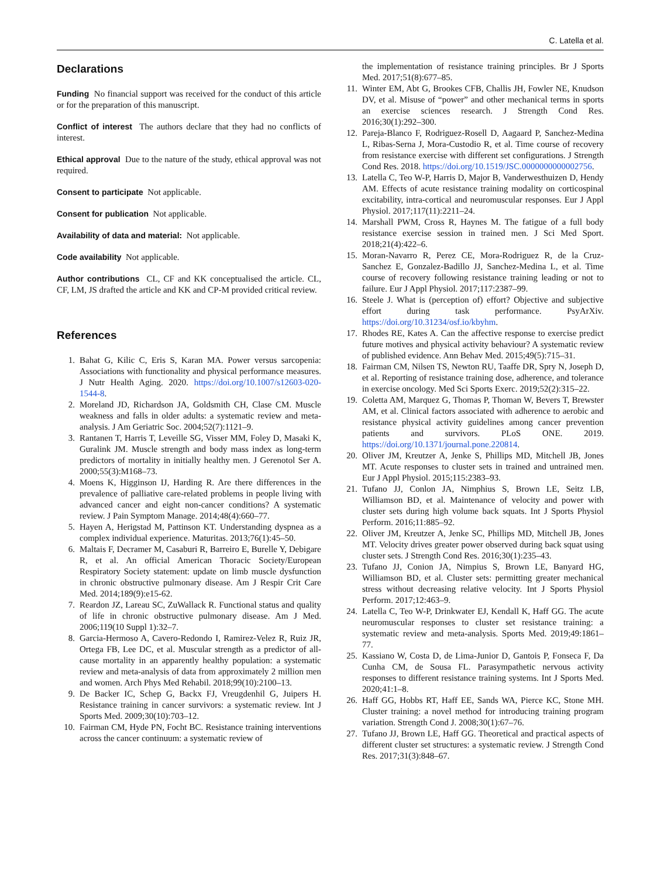C. Latella et al.
Declarations
Funding No financial support was received for the conduct of this article or for the preparation of this manuscript.
Conflict of interest The authors declare that they had no conflicts of interest.
Ethical approval Due to the nature of the study, ethical approval was not required.
Consent to participate Not applicable.
Consent for publication Not applicable.
Availability of data and material: Not applicable.
Code availability Not applicable.
Author contributions CL, CF and KK conceptualised the article. CL, CF, LM, JS drafted the article and KK and CP-M provided critical review.
References
1. Bahat G, Kilic C, Eris S, Karan MA. Power versus sarcopenia: Associations with functionality and physical performance measures. J Nutr Health Aging. 2020. https://doi.org/10.1007/s12603-020-1544-8.
2. Moreland JD, Richardson JA, Goldsmith CH, Clase CM. Muscle weakness and falls in older adults: a systematic review and meta-analysis. J Am Geriatric Soc. 2004;52(7):1121–9.
3. Rantanen T, Harris T, Leveille SG, Visser MM, Foley D, Masaki K, Guralink JM. Muscle strength and body mass index as long-term predictors of mortality in initially healthy men. J Gerenotol Ser A. 2000;55(3):M168–73.
4. Moens K, Higginson IJ, Harding R. Are there differences in the prevalence of palliative care-related problems in people living with advanced cancer and eight non-cancer conditions? A systematic review. J Pain Symptom Manage. 2014;48(4):660–77.
5. Hayen A, Herigstad M, Pattinson KT. Understanding dyspnea as a complex individual experience. Maturitas. 2013;76(1):45–50.
6. Maltais F, Decramer M, Casaburi R, Barreiro E, Burelle Y, Debigare R, et al. An official American Thoracic Society/European Respiratory Society statement: update on limb muscle dysfunction in chronic obstructive pulmonary disease. Am J Respir Crit Care Med. 2014;189(9):e15-62.
7. Reardon JZ, Lareau SC, ZuWallack R. Functional status and quality of life in chronic obstructive pulmonary disease. Am J Med. 2006;119(10 Suppl 1):32–7.
8. Garcia-Hermoso A, Cavero-Redondo I, Ramirez-Velez R, Ruiz JR, Ortega FB, Lee DC, et al. Muscular strength as a predictor of all-cause mortality in an apparently healthy population: a systematic review and meta-analysis of data from approximately 2 million men and women. Arch Phys Med Rehabil. 2018;99(10):2100–13.
9. De Backer IC, Schep G, Backx FJ, Vreugdenhil G, Juipers H. Resistance training in cancer survivors: a systematic review. Int J Sports Med. 2009;30(10):703–12.
10. Fairman CM, Hyde PN, Focht BC. Resistance training interventions across the cancer continuum: a systematic review of
the implementation of resistance training principles. Br J Sports Med. 2017;51(8):677–85.
11. Winter EM, Abt G, Brookes CFB, Challis JH, Fowler NE, Knudson DV, et al. Misuse of “power” and other mechanical terms in sports an exercise sciences research. J Strength Cond Res. 2016;30(1):292–300.
12. Pareja-Blanco F, Rodriguez-Rosell D, Aagaard P, Sanchez-Medina L, Ribas-Serna J, Mora-Custodio R, et al. Time course of recovery from resistance exercise with different set configurations. J Strength Cond Res. 2018. https://doi.org/10.1519/JSC.0000000000002756.
13. Latella C, Teo W-P, Harris D, Major B, Vanderwesthuizen D, Hendy AM. Effects of acute resistance training modality on corticospinal excitability, intra-cortical and neuromuscular responses. Eur J Appl Physiol. 2017;117(11):2211–24.
14. Marshall PWM, Cross R, Haynes M. The fatigue of a full body resistance exercise session in trained men. J Sci Med Sport. 2018;21(4):422–6.
15. Moran-Navarro R, Perez CE, Mora-Rodriguez R, de la Cruz-Sanchez E, Gonzalez-Badillo JJ, Sanchez-Medina L, et al. Time course of recovery following resistance training leading or not to failure. Eur J Appl Physiol. 2017;117:2387–99.
16. Steele J. What is (perception of) effort? Objective and subjective effort during task performance. PsyArXiv. https://doi.org/10.31234/osf.io/kbyhm.
17. Rhodes RE, Kates A. Can the affective response to exercise predict future motives and physical activity behaviour? A systematic review of published evidence. Ann Behav Med. 2015;49(5):715–31.
18. Fairman CM, Nilsen TS, Newton RU, Taaffe DR, Spry N, Joseph D, et al. Reporting of resistance training dose, adherence, and tolerance in exercise oncology. Med Sci Sports Exerc. 2019;52(2):315–22.
19. Coletta AM, Marquez G, Thomas P, Thoman W, Bevers T, Brewster AM, et al. Clinical factors associated with adherence to aerobic and resistance physical activity guidelines among cancer prevention patients and survivors. PLoS ONE. 2019. https://doi.org/10.1371/journal.pone.220814.
20. Oliver JM, Kreutzer A, Jenke S, Phillips MD, Mitchell JB, Jones MT. Acute responses to cluster sets in trained and untrained men. Eur J Appl Physiol. 2015;115:2383–93.
21. Tufano JJ, Conlon JA, Nimphius S, Brown LE, Seitz LB, Williamson BD, et al. Maintenance of velocity and power with cluster sets during high volume back squats. Int J Sports Physiol Perform. 2016;11:885–92.
22. Oliver JM, Kreutzer A, Jenke SC, Phillips MD, Mitchell JB, Jones MT. Velocity drives greater power observed during back squat using cluster sets. J Strength Cond Res. 2016;30(1):235–43.
23. Tufano JJ, Conion JA, Nimpius S, Brown LE, Banyard HG, Williamson BD, et al. Cluster sets: permitting greater mechanical stress without decreasing relative velocity. Int J Sports Physiol Perform. 2017;12:463–9.
24. Latella C, Teo W-P, Drinkwater EJ, Kendall K, Haff GG. The acute neuromuscular responses to cluster set resistance training: a systematic review and meta-analysis. Sports Med. 2019;49:1861–77.
25. Kassiano W, Costa D, de Lima-Junior D, Gantois P, Fonseca F, Da Cunha CM, de Sousa FL. Parasympathetic nervous activity responses to different resistance training systems. Int J Sports Med. 2020;41:1–8.
26. Haff GG, Hobbs RT, Haff EE, Sands WA, Pierce KC, Stone MH. Cluster training: a novel method for introducing training program variation. Strength Cond J. 2008;30(1):67–76.
27. Tufano JJ, Brown LE, Haff GG. Theoretical and practical aspects of different cluster set structures: a systematic review. J Strength Cond Res. 2017;31(3):848–67.